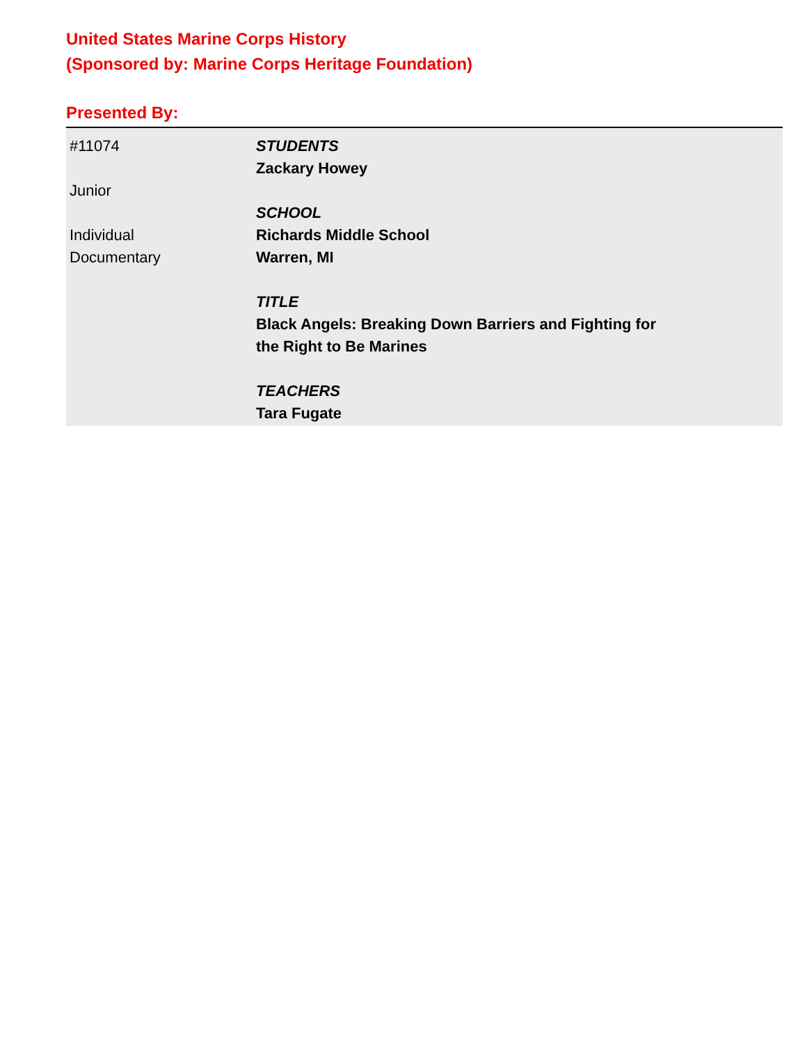United States Marine Corps History
(Sponsored by: Marine Corps Heritage Foundation)
Presented By:
#11074
Junior
Individual
Documentary
STUDENTS
Zackary Howey
SCHOOL
Richards Middle School
Warren, MI
TITLE
Black Angels: Breaking Down Barriers and Fighting for
the Right to Be Marines
TEACHERS
Tara Fugate